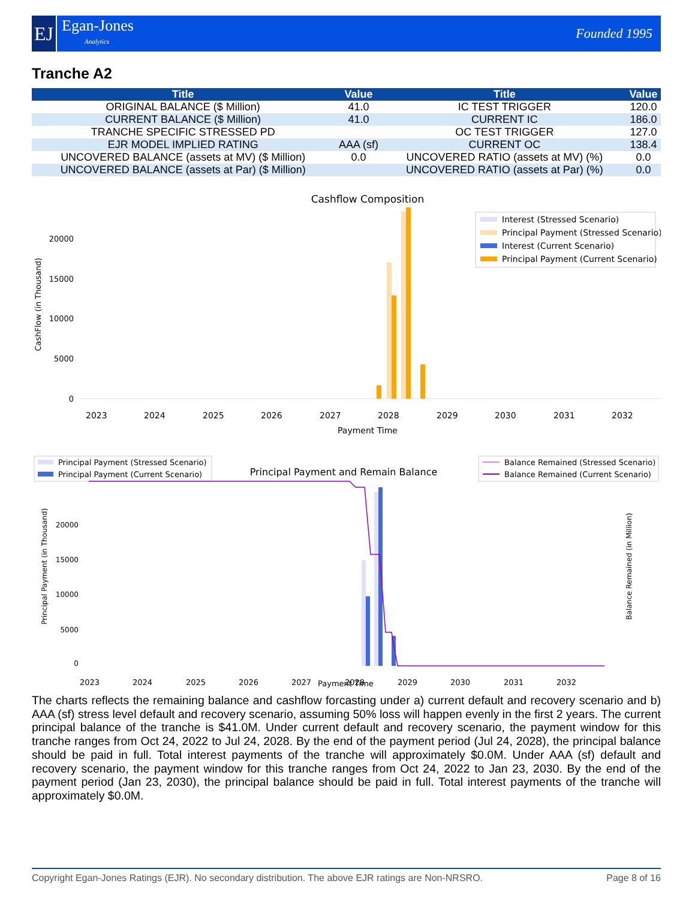EJ
Egan-Jones
Analytics
Founded 1995
Tranche A2
| Title | Value | Title | Value |
| --- | --- | --- | --- |
| ORIGINAL BALANCE ($ Million) | 41.0 | IC TEST TRIGGER | 120.0 |
| CURRENT BALANCE ($ Million) | 41.0 | CURRENT IC | 186.0 |
| TRANCHE SPECIFIC STRESSED PD | | OC TEST TRIGGER | 127.0 |
| EJR MODEL IMPLIED RATING | AAA (sf) | CURRENT OC | 138.4 |
| UNCOVERED BALANCE (assets at MV) ($ Million) | 0.0 | UNCOVERED RATIO (assets at MV) (%) | 0.0 |
| UNCOVERED BALANCE (assets at Par) ($ Million) | | UNCOVERED RATIO (assets at Par) (%) | 0.0 |
Cashflow Composition
CashFlow (in Thousand)
0
5000
10000
15000
20000
Interest (Stressed Scenario)
Principal Payment (Stressed Scenario)
Interest (Current Scenario)
Principal Payment (Current Scenario)
2023
2024
2025
2026
2027
2028
2029
2030
2031
2032
Payment Time
Principal Payment (Stressed Scenario)
Principal Payment (Current Scenario)
Principal Payment and Remain Balance
Balance Remained (Stressed Scenario)
Balance Remained (Current Scenario)
Principal Payment (in Thousand)
Balance Remained (in Million)
0
5000
10000
15000
20000
2023
2024
2025
2026
2027
2028
2029
2030
2031
2032
.
Payment Time
The charts reflects the remaining balance and cashflow forcasting under a) current default and recovery scenario and b) AAA (sf) stress level default and recovery scenario, assuming 50% loss will happen evenly in the first 2 years. The current principal balance of the tranche is $41.0M. Under current default and recovery scenario, the payment window for this tranche ranges from Oct 24, 2022 to Jul 24, 2028. By the end of the payment period (Jul 24, 2028), the principal balance should be paid in full. Total interest payments of the tranche will approximately $0.0M. Under AAA (sf) default and recovery scenario, the payment window for this tranche ranges from Oct 24, 2022 to Jan 23, 2030. By the end of the payment period (Jan 23, 2030), the principal balance should be paid in full. Total interest payments of the tranche will approximately $0.0M.
Copyright Egan-Jones Ratings (EJR). No secondary distribution. The above EJR ratings are Non-NRSRO. Page 8 of 16